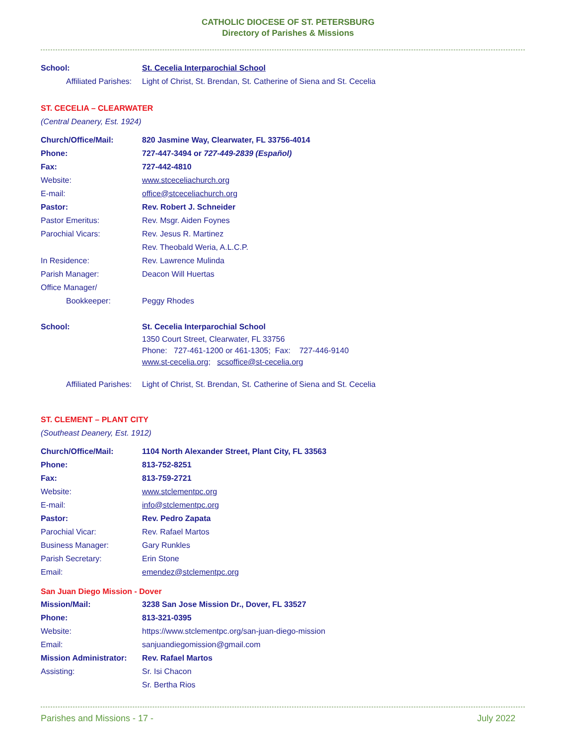CATHOLIC DIOCESE OF ST. PETERSBURG
Directory of Parishes & Missions
School: St. Cecelia Interparochial School
Affiliated Parishes: Light of Christ, St. Brendan, St. Catherine of Siena and St. Cecelia
ST. CECELIA – CLEARWATER
(Central Deanery, Est. 1924)
Church/Office/Mail: 820 Jasmine Way, Clearwater, FL 33756-4014
Phone: 727-447-3494 or 727-449-2839 (Español)
Fax: 727-442-4810
Website: www.stceceliachurch.org
E-mail: office@stceceliachurch.org
Pastor: Rev. Robert J. Schneider
Pastor Emeritus: Rev. Msgr. Aiden Foynes
Parochial Vicars: Rev. Jesus R. Martinez
Rev. Theobald Weria, A.L.C.P.
In Residence: Rev. Lawrence Mulinda
Parish Manager: Deacon Will Huertas
Office Manager/
Bookkeeper: Peggy Rhodes
School: St. Cecelia Interparochial School
1350 Court Street, Clearwater, FL 33756
Phone: 727-461-1200 or 461-1305; Fax: 727-446-9140
www.st-cecelia.org; scsoffice@st-cecelia.org
Affiliated Parishes: Light of Christ, St. Brendan, St. Catherine of Siena and St. Cecelia
ST. CLEMENT – PLANT CITY
(Southeast Deanery, Est. 1912)
Church/Office/Mail: 1104 North Alexander Street, Plant City, FL 33563
Phone: 813-752-8251
Fax: 813-759-2721
Website: www.stclementpc.org
E-mail: info@stclementpc.org
Pastor: Rev. Pedro Zapata
Parochial Vicar: Rev. Rafael Martos
Business Manager: Gary Runkles
Parish Secretary: Erin Stone
Email: emendez@stclementpc.org
San Juan Diego Mission - Dover
Mission/Mail: 3238 San Jose Mission Dr., Dover, FL 33527
Phone: 813-321-0395
Website: https://www.stclementpc.org/san-juan-diego-mission
Email: sanjuandiegomission@gmail.com
Mission Administrator: Rev. Rafael Martos
Assisting: Sr. Isi Chacon
Sr. Bertha Rios
Parishes and Missions - 17 - July 2022